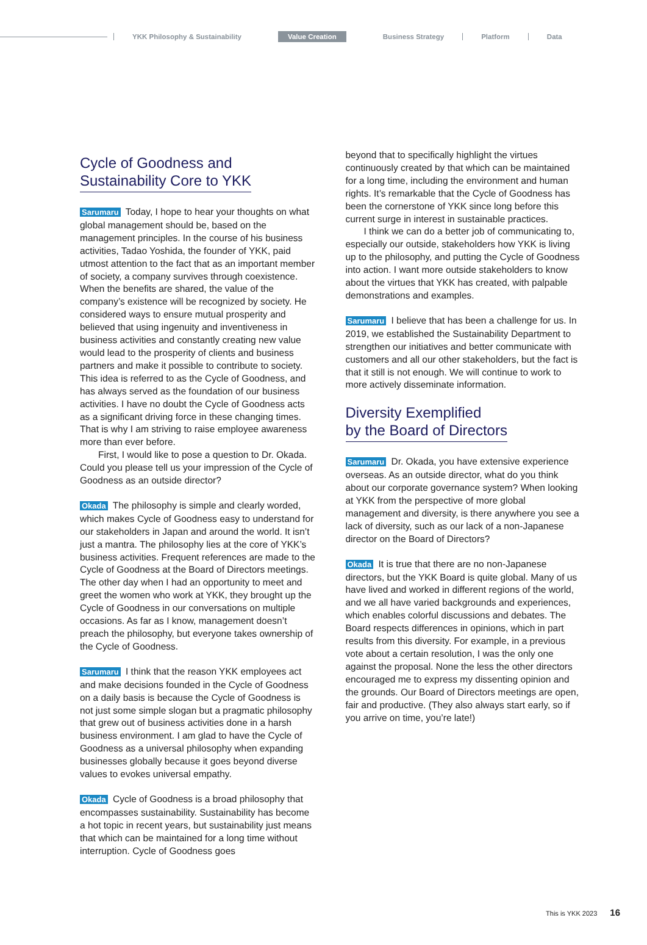YKK Philosophy & Sustainability Value Creation Business Strategy Platform Data
Cycle of Goodness and
Sustainability Core to YKK
Sarumaru Today, I hope to hear your thoughts on what global management should be, based on the management principles. In the course of his business activities, Tadao Yoshida, the founder of YKK, paid utmost attention to the fact that as an important member of society, a company survives through coexistence. When the benefits are shared, the value of the company’s existence will be recognized by society. He considered ways to ensure mutual prosperity and believed that using ingenuity and inventiveness in business activities and constantly creating new value would lead to the prosperity of clients and business partners and make it possible to contribute to society. This idea is referred to as the Cycle of Goodness, and has always served as the foundation of our business activities. I have no doubt the Cycle of Goodness acts as a significant driving force in these changing times. That is why I am striving to raise employee awareness more than ever before.
First, I would like to pose a question to Dr. Okada. Could you please tell us your impression of the Cycle of Goodness as an outside director?
Okada The philosophy is simple and clearly worded, which makes Cycle of Goodness easy to understand for our stakeholders in Japan and around the world. It isn’t just a mantra. The philosophy lies at the core of YKK’s business activities. Frequent references are made to the Cycle of Goodness at the Board of Directors meetings. The other day when I had an opportunity to meet and greet the women who work at YKK, they brought up the Cycle of Goodness in our conversations on multiple occasions. As far as I know, management doesn’t preach the philosophy, but everyone takes ownership of the Cycle of Goodness.
Sarumaru I think that the reason YKK employees act and make decisions founded in the Cycle of Goodness on a daily basis is because the Cycle of Goodness is not just some simple slogan but a pragmatic philosophy that grew out of business activities done in a harsh business environment. I am glad to have the Cycle of Goodness as a universal philosophy when expanding businesses globally because it goes beyond diverse values to evokes universal empathy.
Okada Cycle of Goodness is a broad philosophy that encompasses sustainability. Sustainability has become a hot topic in recent years, but sustainability just means that which can be maintained for a long time without interruption. Cycle of Goodness goes
beyond that to specifically highlight the virtues continuously created by that which can be maintained for a long time, including the environment and human rights. It’s remarkable that the Cycle of Goodness has been the cornerstone of YKK since long before this current surge in interest in sustainable practices.
I think we can do a better job of communicating to, especially our outside, stakeholders how YKK is living up to the philosophy, and putting the Cycle of Goodness into action. I want more outside stakeholders to know about the virtues that YKK has created, with palpable demonstrations and examples.
Sarumaru I believe that has been a challenge for us. In 2019, we established the Sustainability Department to strengthen our initiatives and better communicate with customers and all our other stakeholders, but the fact is that it still is not enough. We will continue to work to more actively disseminate information.
Diversity Exemplified
by the Board of Directors
Sarumaru Dr. Okada, you have extensive experience overseas. As an outside director, what do you think about our corporate governance system? When looking at YKK from the perspective of more global management and diversity, is there anywhere you see a lack of diversity, such as our lack of a non-Japanese director on the Board of Directors?
Okada It is true that there are no non-Japanese directors, but the YKK Board is quite global. Many of us have lived and worked in different regions of the world, and we all have varied backgrounds and experiences, which enables colorful discussions and debates. The Board respects differences in opinions, which in part results from this diversity. For example, in a previous vote about a certain resolution, I was the only one against the proposal. None the less the other directors encouraged me to express my dissenting opinion and the grounds. Our Board of Directors meetings are open, fair and productive. (They also always start early, so if you arrive on time, you’re late!)
This is YKK 2023 16